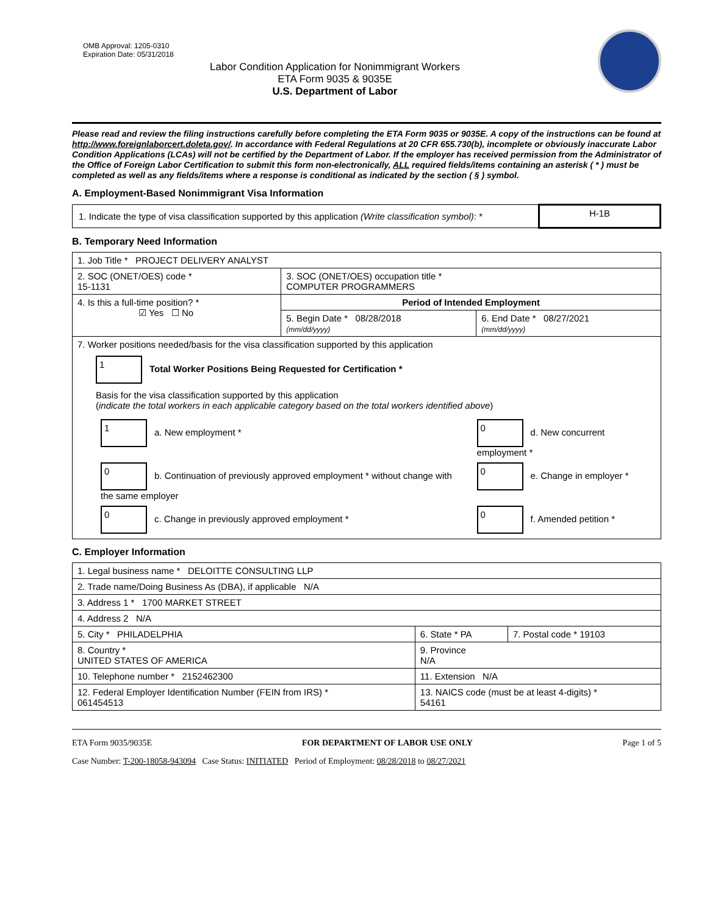OMB Approval: 1205-0310
Expiration Date: 05/31/2018
Labor Condition Application for Nonimmigrant Workers
ETA Form 9035 & 9035E
U.S. Department of Labor
Please read and review the filing instructions carefully before completing the ETA Form 9035 or 9035E. A copy of the instructions can be found at http://www.foreignlaborcert.doleta.gov/. In accordance with Federal Regulations at 20 CFR 655.730(b), incomplete or obviously inaccurate Labor Condition Applications (LCAs) will not be certified by the Department of Labor. If the employer has received permission from the Administrator of the Office of Foreign Labor Certification to submit this form non-electronically, ALL required fields/items containing an asterisk ( * ) must be completed as well as any fields/items where a response is conditional as indicated by the section ( § ) symbol.
A. Employment-Based Nonimmigrant Visa Information
| 1. Indicate the type of visa classification supported by this application (Write classification symbol) : * | H-1B |
B. Temporary Need Information
| 1. Job Title * PROJECT DELIVERY ANALYST | | |
| 2. SOC (ONET/OES) code * 15-1131 | 3. SOC (ONET/OES) occupation title * COMPUTER PROGRAMMERS | |
| 4. Is this a full-time position? * ☑ Yes ☐ No | Period of Intended Employment | |
| | 5. Begin Date * 08/28/2018 (mm/dd/yyyy) | 6. End Date * 08/27/2021 (mm/dd/yyyy) |
| 7. Worker positions needed/basis for the visa classification supported by this application 1 Total Worker Positions Being Requested for Certification * Basis for the visa classification supported by this application ( indicate the total workers in each applicable category based on the total workers identified above ) / 1 a. New employment * / 0 d. New concurrent employment * / / 0 b. Continuation of previously approved employment * without change with the same employer / 0 e. Change in employer * / / 0 c. Change in previously approved employment * / 0 f. Amended petition * / | | |
C. Employer Information
| 1. Legal business name * DELOITTE CONSULTING LLP | | |
| 2. Trade name/Doing Business As (DBA), if applicable N/A | | |
| 3. Address 1 * 1700 MARKET STREET | | |
| 4. Address 2 N/A | | |
| 5. City * PHILADELPHIA | 6. State * PA | 7. Postal code * 19103 |
| 8. Country * UNITED STATES OF AMERICA | 9. Province N/A | |
| 10. Telephone number * 2152462300 | 11. Extension N/A | |
| 12. Federal Employer Identification Number (FEIN from IRS) * 061454513 | 13. NAICS code (must be at least 4-digits) * 54161 | |
ETA Form 9035/9035E FOR DEPARTMENT OF LABOR USE ONLY Page 1 of 5
Case Number: T-200-18058-943094 Case Status: INITIATED Period of Employment: 08/28/2018 to 08/27/2021